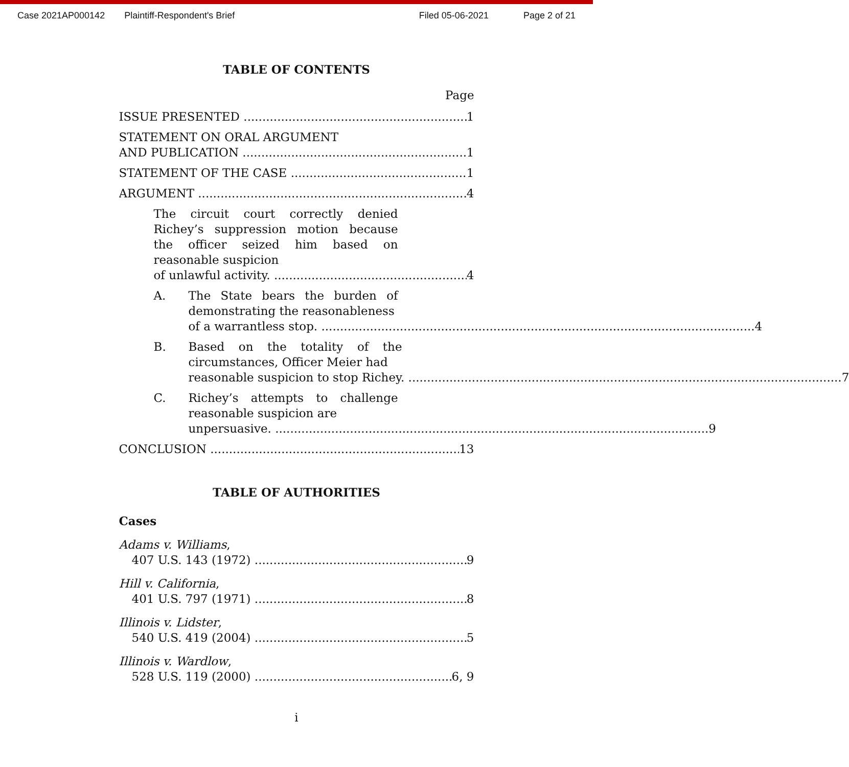Case 2021AP000142 Plaintiff-Respondent's Brief Filed 05-06-2021 Page 2 of 21
TABLE OF CONTENTS
Page
ISSUE PRESENTED 1
STATEMENT ON ORAL ARGUMENT
AND PUBLICATION 1
STATEMENT OF THE CASE 1
ARGUMENT 4
The circuit court correctly denied Richey’s suppression motion because the officer seized him based on reasonable suspicion
of unlawful activity. 4
A. The State bears the burden of demonstrating the reasonableness
of a warrantless stop. 4
B. Based on the totality of the circumstances, Officer Meier had
reasonable suspicion to stop Richey. 7
C. Richey’s attempts to challenge reasonable suspicion are
unpersuasive. 9
CONCLUSION 13
TABLE OF AUTHORITIES
Cases
Adams v. Williams,
407 U.S. 143 (1972) 9
Hill v. California,
401 U.S. 797 (1971) 8
Illinois v. Lidster,
540 U.S. 419 (2004) 5
Illinois v. Wardlow,
528 U.S. 119 (2000) 6, 9
i